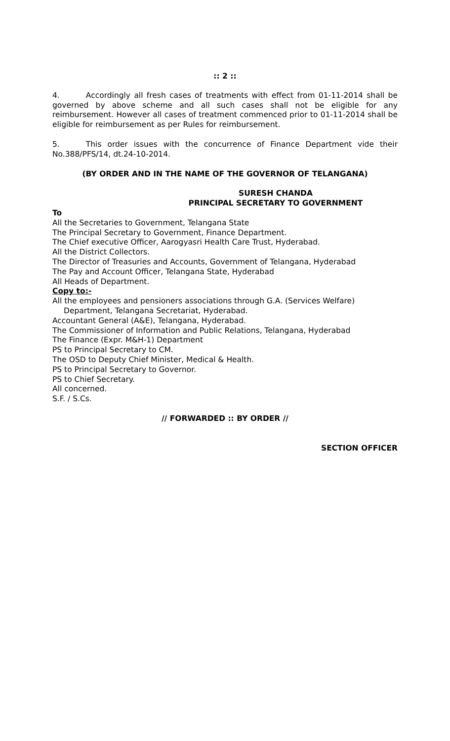:: 2 ::
4. Accordingly all fresh cases of treatments with effect from 01-11-2014 shall be governed by above scheme and all such cases shall not be eligible for any reimbursement. However all cases of treatment commenced prior to 01-11-2014 shall be eligible for reimbursement as per Rules for reimbursement.
5. This order issues with the concurrence of Finance Department vide their No.388/PFS/14, dt.24-10-2014.
(BY ORDER AND IN THE NAME OF THE GOVERNOR OF TELANGANA)
SURESH CHANDA
PRINCIPAL SECRETARY TO GOVERNMENT
To
All the Secretaries to Government, Telangana State
The Principal Secretary to Government, Finance Department.
The Chief executive Officer, Aarogyasri Health Care Trust, Hyderabad.
All the District Collectors.
The Director of Treasuries and Accounts, Government of Telangana, Hyderabad
The Pay and Account Officer, Telangana State, Hyderabad
All Heads of Department.
Copy to:-
All the employees and pensioners associations through G.A. (Services Welfare)
Department, Telangana Secretariat, Hyderabad.
Accountant General (A&E), Telangana, Hyderabad.
The Commissioner of Information and Public Relations, Telangana, Hyderabad
The Finance (Expr. M&H-1) Department
PS to Principal Secretary to CM.
The OSD to Deputy Chief Minister, Medical & Health.
PS to Principal Secretary to Governor.
PS to Chief Secretary.
All concerned.
S.F. / S.Cs.
// FORWARDED :: BY ORDER //
SECTION OFFICER